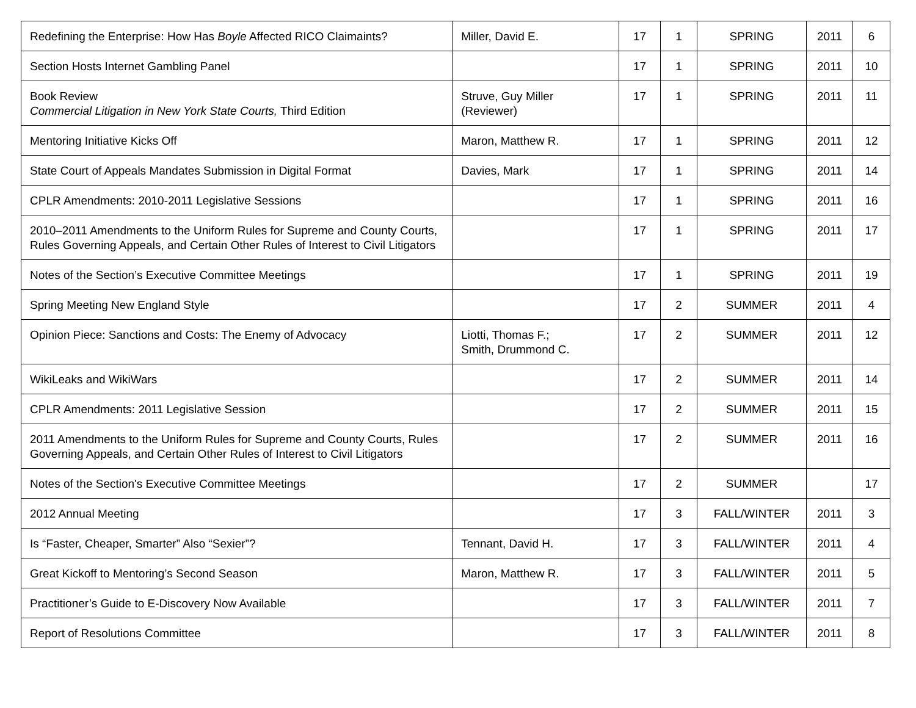| Redefining the Enterprise: How Has Boyle Affected RICO Claimaints? | Miller, David E. | 17 | 1 | SPRING | 2011 | 6 |
| Section Hosts Internet Gambling Panel | | 17 | 1 | SPRING | 2011 | 10 |
| Book Review Commercial Litigation in New York State Courts, Third Edition | Struve, Guy Miller (Reviewer) | 17 | 1 | SPRING | 2011 | 11 |
| Mentoring Initiative Kicks Off | Maron, Matthew R. | 17 | 1 | SPRING | 2011 | 12 |
| State Court of Appeals Mandates Submission in Digital Format | Davies, Mark | 17 | 1 | SPRING | 2011 | 14 |
| CPLR Amendments: 2010-2011 Legislative Sessions | | 17 | 1 | SPRING | 2011 | 16 |
| 2010–2011 Amendments to the Uniform Rules for Supreme and County Courts, Rules Governing Appeals, and Certain Other Rules of Interest to Civil Litigators | | 17 | 1 | SPRING | 2011 | 17 |
| Notes of the Section’s Executive Committee Meetings | | 17 | 1 | SPRING | 2011 | 19 |
| Spring Meeting New England Style | | 17 | 2 | SUMMER | 2011 | 4 |
| Opinion Piece: Sanctions and Costs: The Enemy of Advocacy | Liotti, Thomas F.; Smith, Drummond C. | 17 | 2 | SUMMER | 2011 | 12 |
| WikiLeaks and WikiWars | | 17 | 2 | SUMMER | 2011 | 14 |
| CPLR Amendments: 2011 Legislative Session | | 17 | 2 | SUMMER | 2011 | 15 |
| 2011 Amendments to the Uniform Rules for Supreme and County Courts, Rules Governing Appeals, and Certain Other Rules of Interest to Civil Litigators | | 17 | 2 | SUMMER | 2011 | 16 |
| Notes of the Section's Executive Committee Meetings | | 17 | 2 | SUMMER | | 17 |
| 2012 Annual Meeting | | 17 | 3 | FALL/WINTER | 2011 | 3 |
| Is “Faster, Cheaper, Smarter” Also “Sexier”? | Tennant, David H. | 17 | 3 | FALL/WINTER | 2011 | 4 |
| Great Kickoff to Mentoring’s Second Season | Maron, Matthew R. | 17 | 3 | FALL/WINTER | 2011 | 5 |
| Practitioner’s Guide to E-Discovery Now Available | | 17 | 3 | FALL/WINTER | 2011 | 7 |
| Report of Resolutions Committee | | 17 | 3 | FALL/WINTER | 2011 | 8 |